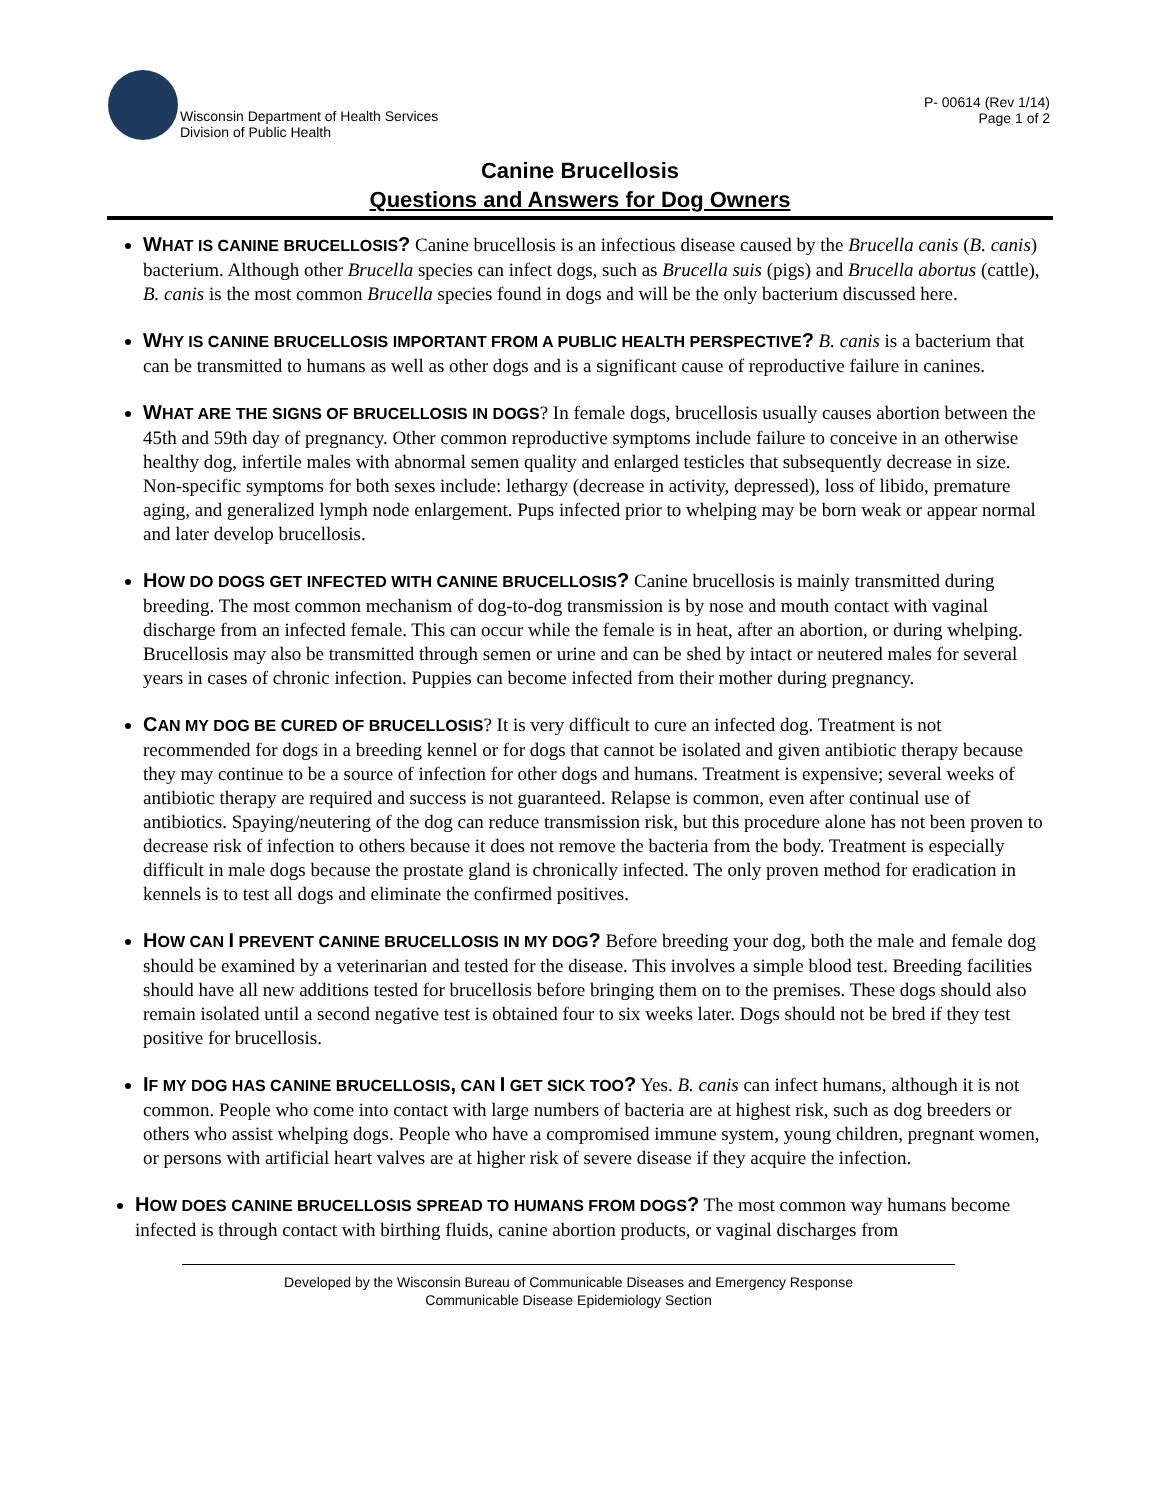Wisconsin Department of Health Services
Division of Public Health
P- 00614 (Rev 1/14)
Page 1 of 2
Canine Brucellosis
Questions and Answers for Dog Owners
WHAT IS CANINE BRUCELLOSIS? Canine brucellosis is an infectious disease caused by the Brucella canis (B. canis) bacterium. Although other Brucella species can infect dogs, such as Brucella suis (pigs) and Brucella abortus (cattle), B. canis is the most common Brucella species found in dogs and will be the only bacterium discussed here.
WHY IS CANINE BRUCELLOSIS IMPORTANT FROM A PUBLIC HEALTH PERSPECTIVE? B. canis is a bacterium that can be transmitted to humans as well as other dogs and is a significant cause of reproductive failure in canines.
WHAT ARE THE SIGNS OF BRUCELLOSIS IN DOGS? In female dogs, brucellosis usually causes abortion between the 45th and 59th day of pregnancy. Other common reproductive symptoms include failure to conceive in an otherwise healthy dog, infertile males with abnormal semen quality and enlarged testicles that subsequently decrease in size. Non-specific symptoms for both sexes include: lethargy (decrease in activity, depressed), loss of libido, premature aging, and generalized lymph node enlargement. Pups infected prior to whelping may be born weak or appear normal and later develop brucellosis.
HOW DO DOGS GET INFECTED WITH CANINE BRUCELLOSIS? Canine brucellosis is mainly transmitted during breeding. The most common mechanism of dog-to-dog transmission is by nose and mouth contact with vaginal discharge from an infected female. This can occur while the female is in heat, after an abortion, or during whelping. Brucellosis may also be transmitted through semen or urine and can be shed by intact or neutered males for several years in cases of chronic infection. Puppies can become infected from their mother during pregnancy.
CAN MY DOG BE CURED OF BRUCELLOSIS? It is very difficult to cure an infected dog. Treatment is not recommended for dogs in a breeding kennel or for dogs that cannot be isolated and given antibiotic therapy because they may continue to be a source of infection for other dogs and humans. Treatment is expensive; several weeks of antibiotic therapy are required and success is not guaranteed. Relapse is common, even after continual use of antibiotics. Spaying/neutering of the dog can reduce transmission risk, but this procedure alone has not been proven to decrease risk of infection to others because it does not remove the bacteria from the body. Treatment is especially difficult in male dogs because the prostate gland is chronically infected. The only proven method for eradication in kennels is to test all dogs and eliminate the confirmed positives.
HOW CAN I PREVENT CANINE BRUCELLOSIS IN MY DOG? Before breeding your dog, both the male and female dog should be examined by a veterinarian and tested for the disease. This involves a simple blood test. Breeding facilities should have all new additions tested for brucellosis before bringing them on to the premises. These dogs should also remain isolated until a second negative test is obtained four to six weeks later. Dogs should not be bred if they test positive for brucellosis.
IF MY DOG HAS CANINE BRUCELLOSIS, CAN I GET SICK TOO? Yes. B. canis can infect humans, although it is not common. People who come into contact with large numbers of bacteria are at highest risk, such as dog breeders or others who assist whelping dogs. People who have a compromised immune system, young children, pregnant women, or persons with artificial heart valves are at higher risk of severe disease if they acquire the infection.
HOW DOES CANINE BRUCELLOSIS SPREAD TO HUMANS FROM DOGS? The most common way humans become infected is through contact with birthing fluids, canine abortion products, or vaginal discharges from
Developed by the Wisconsin Bureau of Communicable Diseases and Emergency Response
Communicable Disease Epidemiology Section